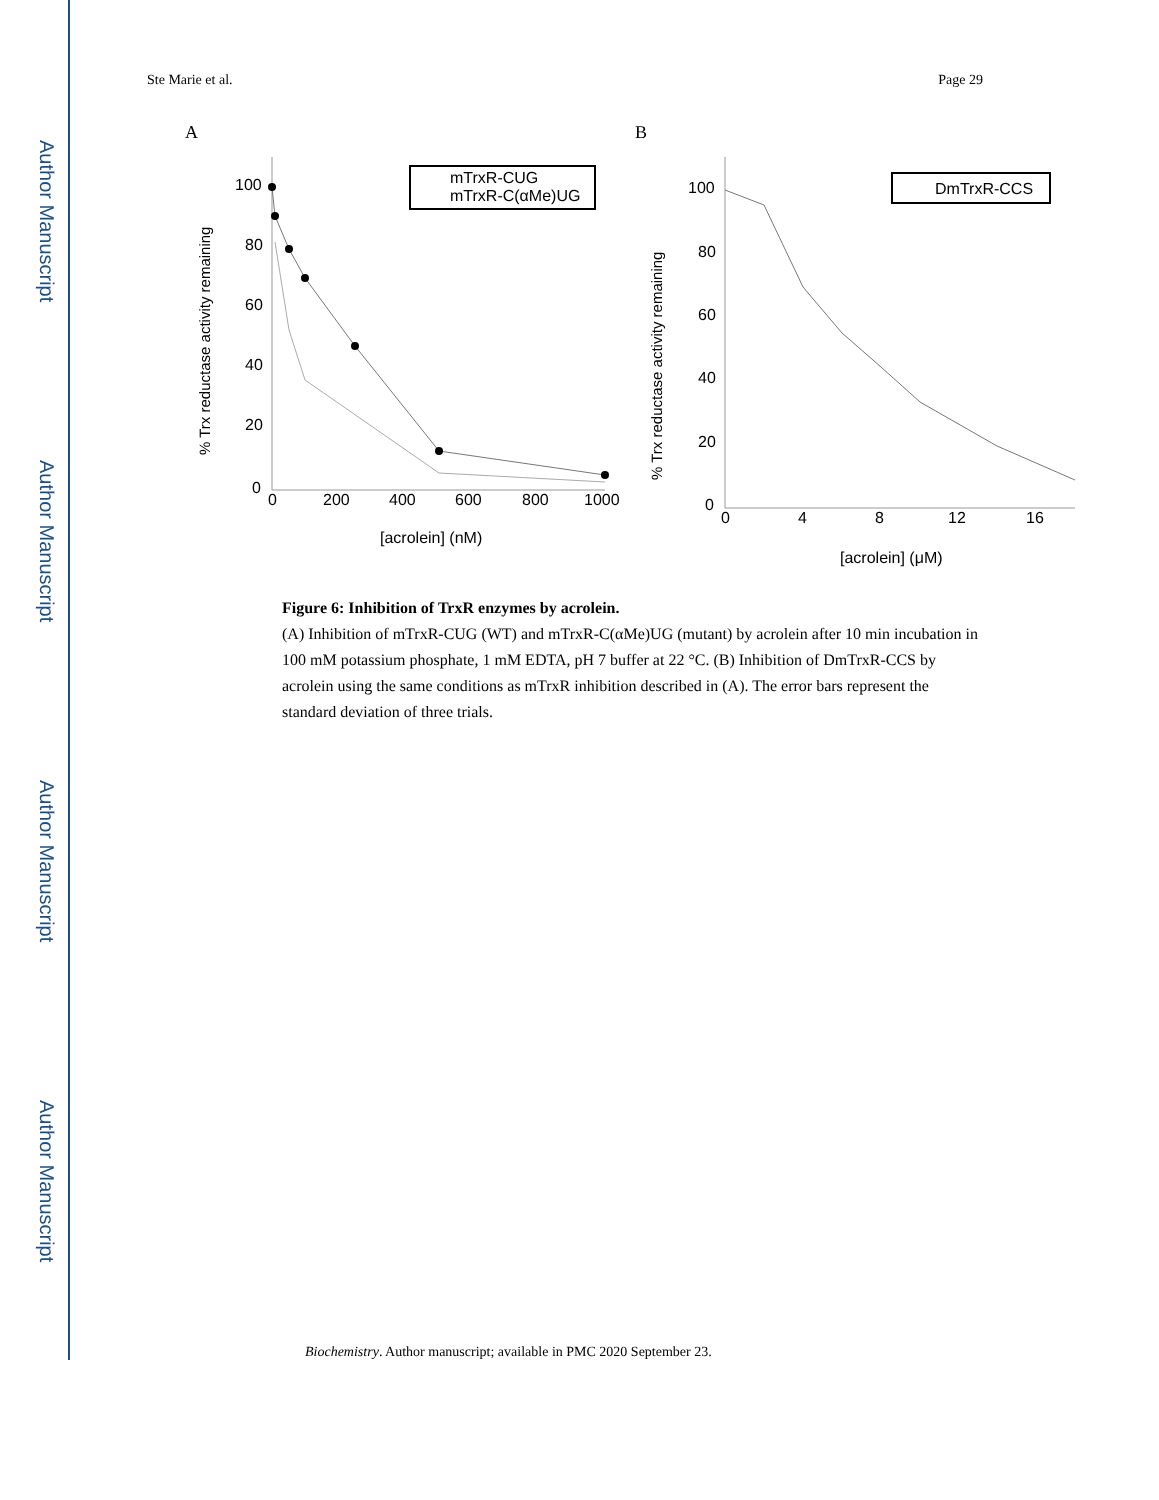Author Manuscript
Author Manuscript
Author Manuscript
Author Manuscript
Ste Marie et al. Page 29
A
B
100
80
60
40
20
0
0
200
400
600
800
1000
[acrolein] (nM)
% Trx reductase activity remaining
mTrxR-CUG
mTrxR-C(αMe)UG
100
80
60
40
20
0
0
4
8
12
16
[acrolein] (μM)
% Trx reductase activity remaining
DmTrxR-CCS
Figure 6: Inhibition of TrxR enzymes by acrolein.
(A) Inhibition of mTrxR-CUG (WT) and mTrxR-C(αMe)UG (mutant) by acrolein after 10 min incubation in 100 mM potassium phosphate, 1 mM EDTA, pH 7 buffer at 22 °C. (B) Inhibition of DmTrxR-CCS by acrolein using the same conditions as mTrxR inhibition described in (A). The error bars represent the standard deviation of three trials.
Biochemistry. Author manuscript; available in PMC 2020 September 23.